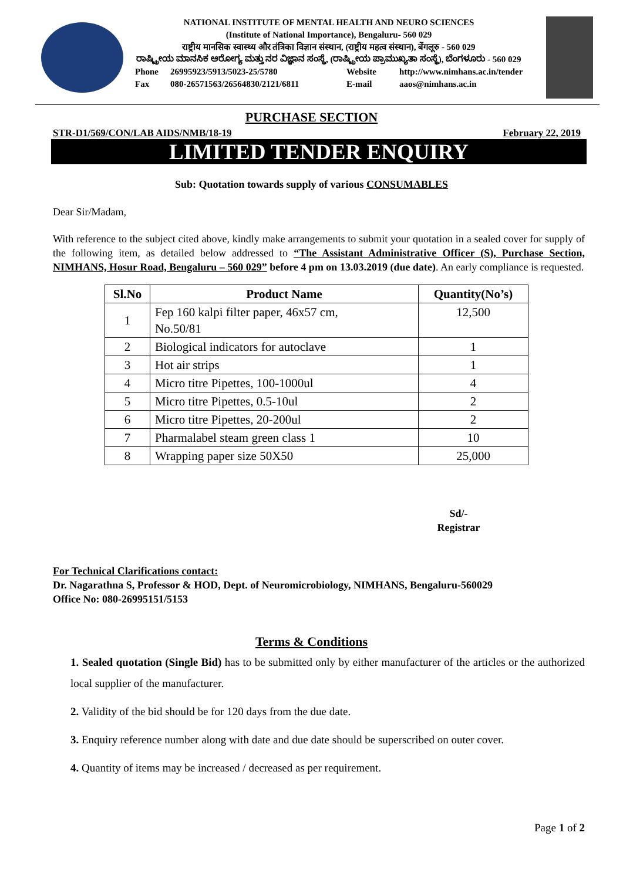NATIONAL INSTITUTE OF MENTAL HEALTH AND NEURO SCIENCES
(Institute of National Importance), Bengaluru- 560 029
राष्ट्रीय मानसिक स्वास्थ्य और तंत्रिका विज्ञान संस्थान, (राष्ट्रीय महत्व संस्थान), बेंगलूरु - 560 029
ರಾಷ್ಟ್ರೀಯ ಮಾನಸಿಕ ಆರೋಗ್ಯ ಮತ್ತು ನರ ವಿಜ್ಞಾನ ಸಂಸ್ಥೆ, (ರಾಷ್ಟ್ರೀಯ ಪ್ರಾಮುಖ್ಯತಾ ಸಂಸ್ಥೆ), ಬೆಂಗಳೂರು - 560 029
Phone 26995923/5913/5023-25/5780 Website http://www.nimhans.ac.in/tender Fax 080-26571563/26564830/2121/6811 E-mail aaos@nimhans.ac.in
PURCHASE SECTION
STR-D1/569/CON/LAB AIDS/NMB/18-19 February 22, 2019
LIMITED TENDER ENQUIRY
Sub: Quotation towards supply of various CONSUMABLES
Dear Sir/Madam,
With reference to the subject cited above, kindly make arrangements to submit your quotation in a sealed cover for supply of the following item, as detailed below addressed to “The Assistant Administrative Officer (S), Purchase Section, NIMHANS, Hosur Road, Bengaluru – 560 029” before 4 pm on 13.03.2019 (due date). An early compliance is requested.
| Sl.No | Product Name | Quantity(No’s) |
| --- | --- | --- |
| 1 | Fep 160 kalpi filter paper, 46x57 cm, No.50/81 | 12,500 |
| 2 | Biological indicators for autoclave | 1 |
| 3 | Hot air strips | 1 |
| 4 | Micro titre Pipettes, 100-1000ul | 4 |
| 5 | Micro titre Pipettes, 0.5-10ul | 2 |
| 6 | Micro titre Pipettes, 20-200ul | 2 |
| 7 | Pharmalabel steam green class 1 | 10 |
| 8 | Wrapping paper size 50X50 | 25,000 |
Sd/-
Registrar
For Technical Clarifications contact:
Dr. Nagarathna S, Professor & HOD, Dept. of Neuromicrobiology, NIMHANS, Bengaluru-560029
Office No: 080-26995151/5153
Terms & Conditions
1. Sealed quotation (Single Bid) has to be submitted only by either manufacturer of the articles or the authorized local supplier of the manufacturer.
2. Validity of the bid should be for 120 days from the due date.
3. Enquiry reference number along with date and due date should be superscribed on outer cover.
4. Quantity of items may be increased / decreased as per requirement.
Page 1 of 2